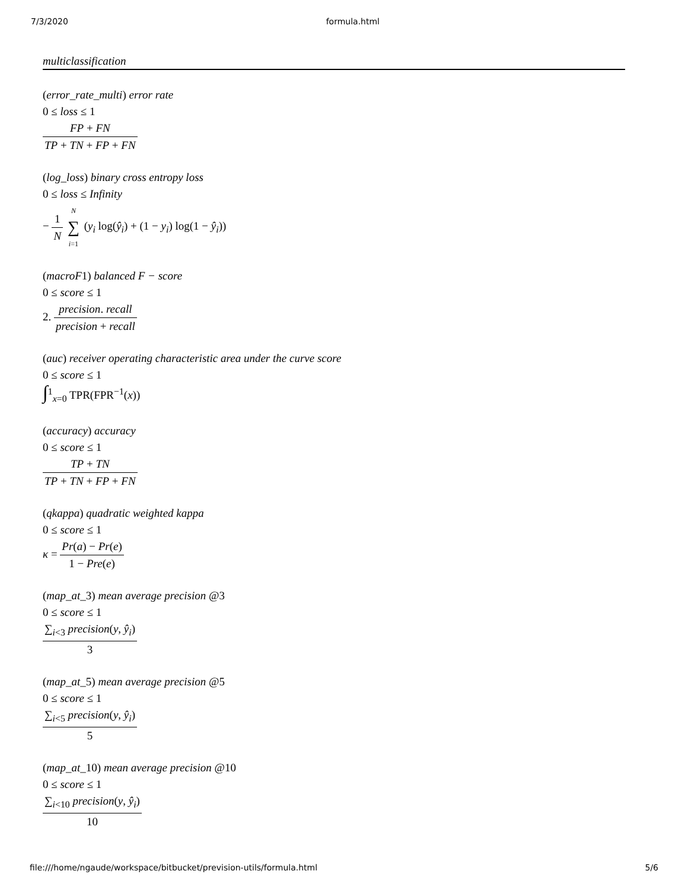7/3/2020 formula.html
multiclassification
(error_rate_multi) error rate
0 ≤ loss ≤ 1
FP + FN TP + TN + FP + FN
(log_loss) binary cross entropy loss
0 ≤ loss ≤ Infinity
− 1 N N ∑ i=1 (y<sub>i</sub> log(ŷ<sub>i</sub>) + (1 − y<sub>i</sub>) log(1 − ŷ<sub>i</sub>))
(macroF1) balanced F − score
0 ≤ score ≤ 1
2. precision. recall precision + recall
(auc) receiver operating characteristic area under the curve score
0 ≤ score ≤ 1
∫<sup>1</sup><sub>x=0</sub> TPR(FPR<sup>−1</sup>(x))
(accuracy) accuracy
0 ≤ score ≤ 1
TP + TN TP + TN + FP + FN
(qkappa) quadratic weighted kappa
0 ≤ score ≤ 1
κ = Pr(a) − Pr(e) 1 − Pre(e)
(map_at_3) mean average precision @3
0 ≤ score ≤ 1
∑<sub>i<3</sub> precision(y, ŷ<sub>i</sub>) 3
(map_at_5) mean average precision @5
0 ≤ score ≤ 1
∑<sub>i<5</sub> precision(y, ŷ<sub>i</sub>) 5
(map_at_10) mean average precision @10
0 ≤ score ≤ 1
∑<sub>i<10</sub> precision(y, ŷ<sub>i</sub>) 10
file:///home/ngaude/workspace/bitbucket/prevision-utils/formula.html 5/6